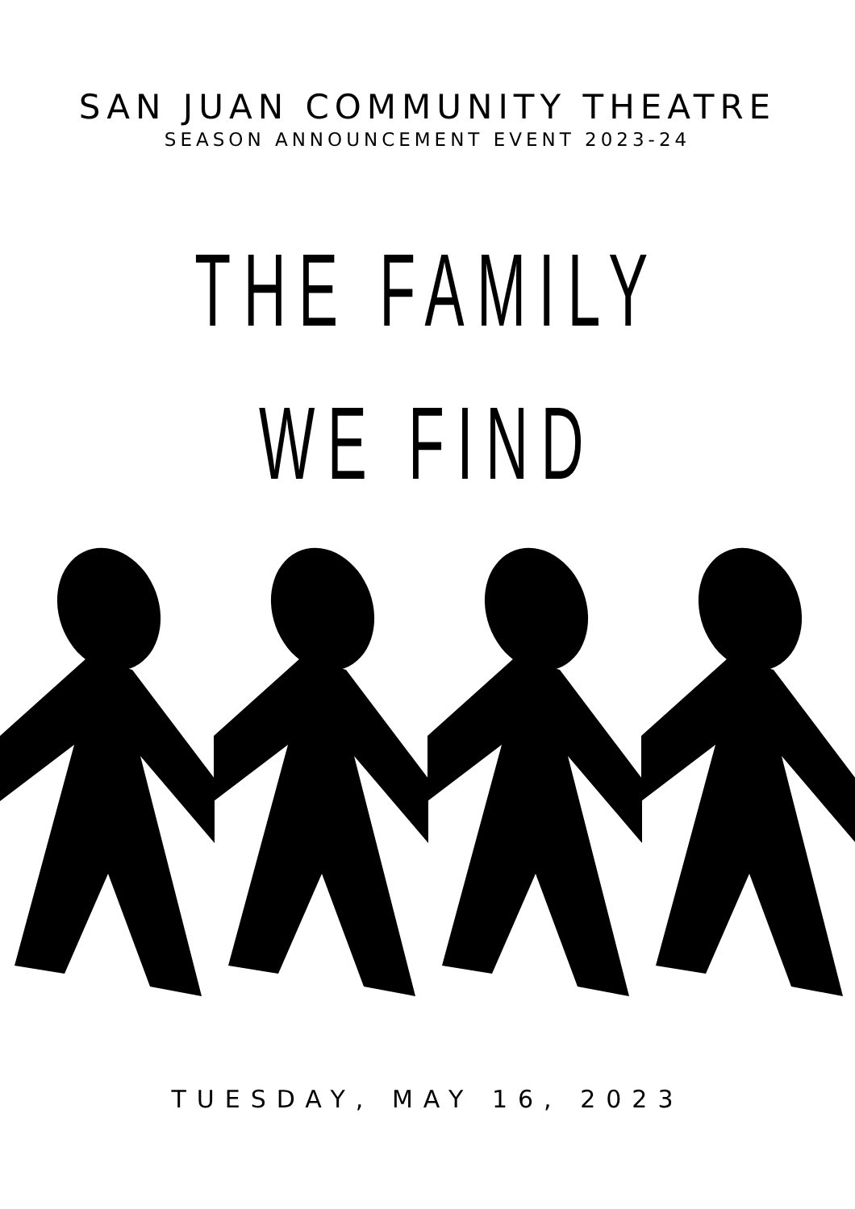SAN JUAN COMMUNITY THEATRE
SEASON ANNOUNCEMENT EVENT 2023-24
THE FAMILY
WE FIND
TUESDAY, MAY 16, 2023